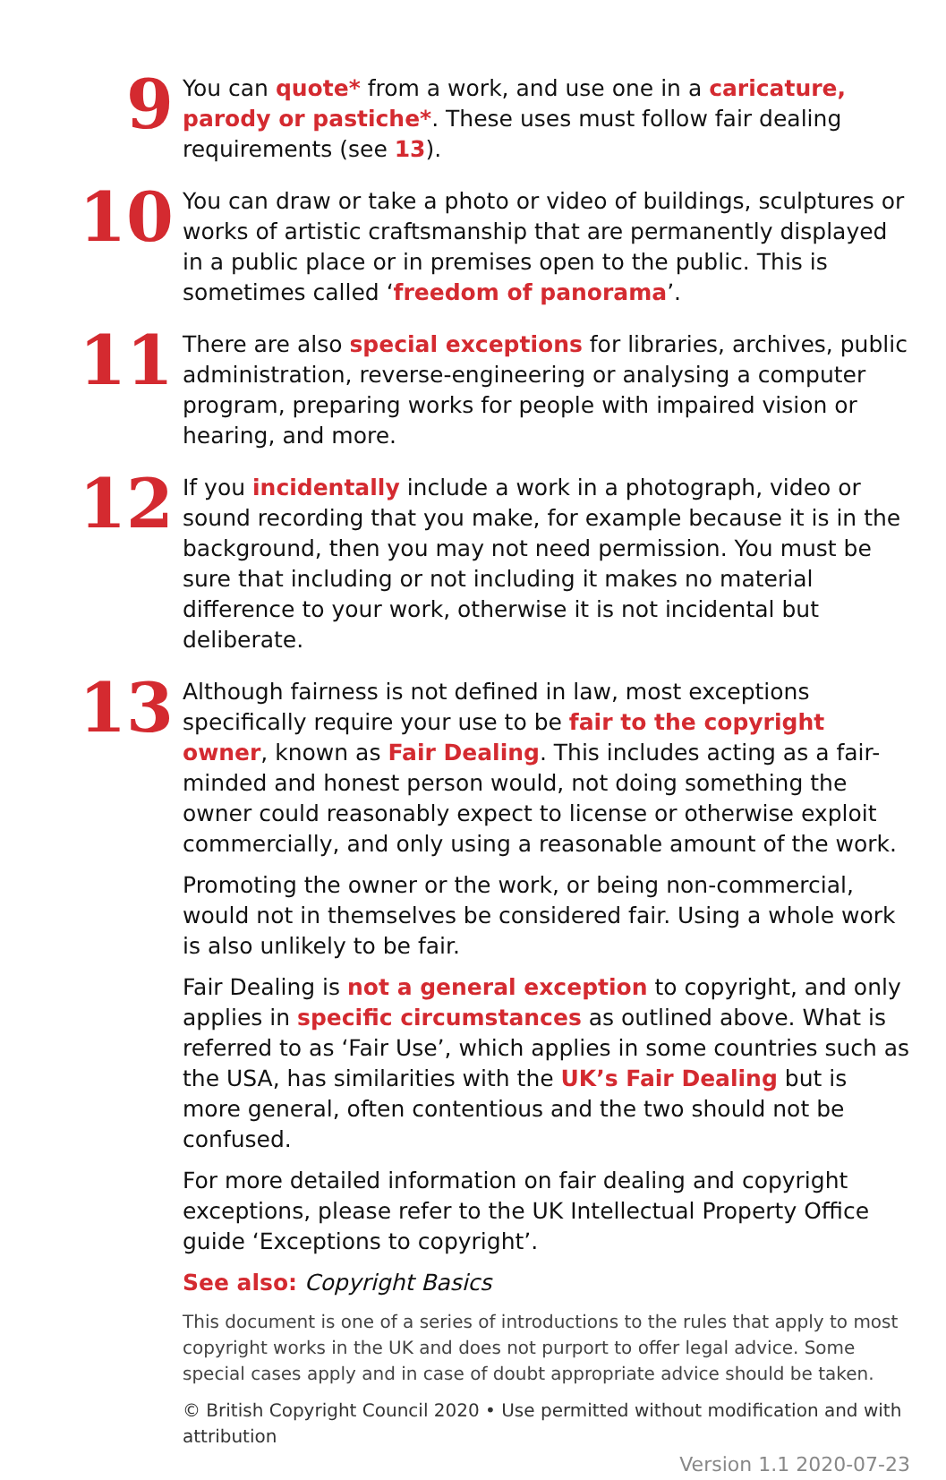9
You can quote* from a work, and use one in a caricature, parody or pastiche*. These uses must follow fair dealing requirements (see 13).
10
You can draw or take a photo or video of buildings, sculptures or works of artistic craftsmanship that are permanently displayed in a public place or in premises open to the public. This is sometimes called ‘freedom of panorama’.
11
There are also special exceptions for libraries, archives, public administration, reverse-engineering or analysing a computer program, preparing works for people with impaired vision or hearing, and more.
12
If you incidentally include a work in a photograph, video or sound recording that you make, for example because it is in the background, then you may not need permission. You must be sure that including or not including it makes no material difference to your work, otherwise it is not incidental but deliberate.
13
Although fairness is not defined in law, most exceptions specifically require your use to be fair to the copyright owner, known as Fair Dealing. This includes acting as a fair-minded and honest person would, not doing something the owner could reasonably expect to license or otherwise exploit commercially, and only using a reasonable amount of the work.
Promoting the owner or the work, or being non-commercial, would not in themselves be considered fair. Using a whole work is also unlikely to be fair.
Fair Dealing is not a general exception to copyright, and only applies in specific circumstances as outlined above. What is referred to as ‘Fair Use’, which applies in some countries such as the USA, has similarities with the UK’s Fair Dealing but is more general, often contentious and the two should not be confused.
For more detailed information on fair dealing and copyright exceptions, please refer to the UK Intellectual Property Office guide ‘Exceptions to copyright’.
See also: Copyright Basics
This document is one of a series of introductions to the rules that apply to most copyright works in the UK and does not purport to offer legal advice. Some special cases apply and in case of doubt appropriate advice should be taken.
© British Copyright Council 2020 • Use permitted without modification and with attribution
Version 1.1 2020-07-23